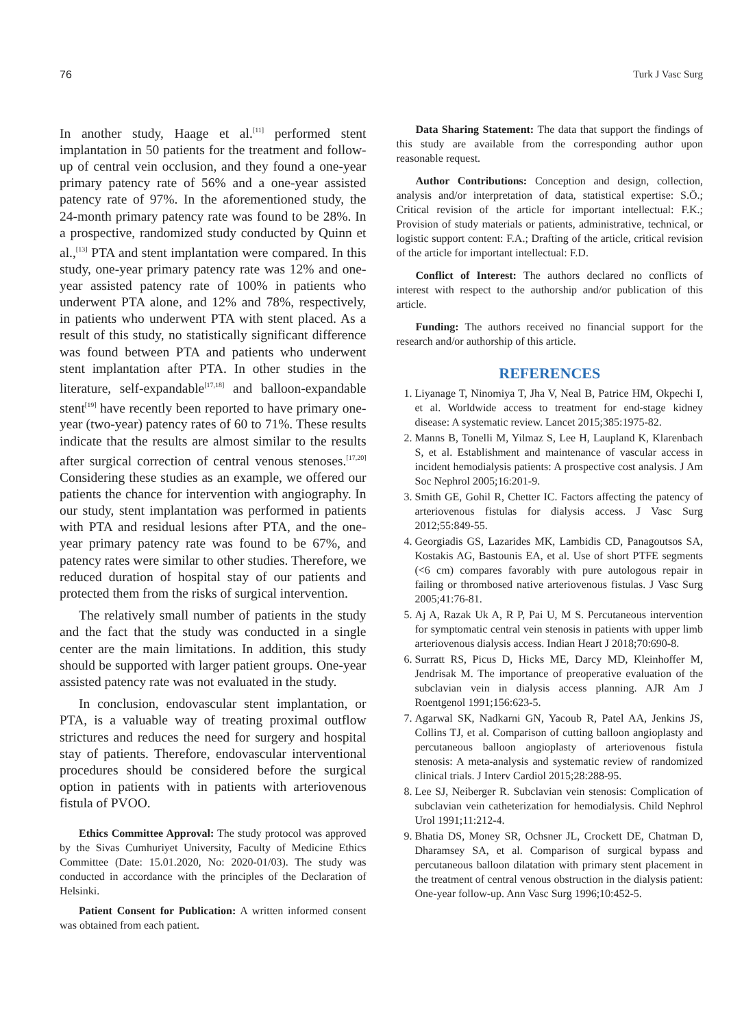76 Turk J Vasc Surg
In another study, Haage et al.<sup>[11]</sup> performed stent implantation in 50 patients for the treatment and follow-up of central vein occlusion, and they found a one-year primary patency rate of 56% and a one-year assisted patency rate of 97%. In the aforementioned study, the 24-month primary patency rate was found to be 28%. In a prospective, randomized study conducted by Quinn et al.,<sup>[13]</sup> PTA and stent implantation were compared. In this study, one-year primary patency rate was 12% and one-year assisted patency rate of 100% in patients who underwent PTA alone, and 12% and 78%, respectively, in patients who underwent PTA with stent placed. As a result of this study, no statistically significant difference was found between PTA and patients who underwent stent implantation after PTA. In other studies in the literature, self-expandable<sup>[17,18]</sup> and balloon-expandable stent<sup>[19]</sup> have recently been reported to have primary one-year (two-year) patency rates of 60 to 71%. These results indicate that the results are almost similar to the results after surgical correction of central venous stenoses.<sup>[17,20]</sup> Considering these studies as an example, we offered our patients the chance for intervention with angiography. In our study, stent implantation was performed in patients with PTA and residual lesions after PTA, and the one-year primary patency rate was found to be 67%, and patency rates were similar to other studies. Therefore, we reduced duration of hospital stay of our patients and protected them from the risks of surgical intervention.
The relatively small number of patients in the study and the fact that the study was conducted in a single center are the main limitations. In addition, this study should be supported with larger patient groups. One-year assisted patency rate was not evaluated in the study.
In conclusion, endovascular stent implantation, or PTA, is a valuable way of treating proximal outflow strictures and reduces the need for surgery and hospital stay of patients. Therefore, endovascular interventional procedures should be considered before the surgical option in patients with in patients with arteriovenous fistula of PVOO.
Ethics Committee Approval: The study protocol was approved by the Sivas Cumhuriyet University, Faculty of Medicine Ethics Committee (Date: 15.01.2020, No: 2020-01/03). The study was conducted in accordance with the principles of the Declaration of Helsinki.
Patient Consent for Publication: A written informed consent was obtained from each patient.
Data Sharing Statement: The data that support the findings of this study are available from the corresponding author upon reasonable request.
Author Contributions: Conception and design, collection, analysis and/or interpretation of data, statistical expertise: S.Ö.; Critical revision of the article for important intellectual: F.K.; Provision of study materials or patients, administrative, technical, or logistic support content: F.A.; Drafting of the article, critical revision of the article for important intellectual: F.D.
Conflict of Interest: The authors declared no conflicts of interest with respect to the authorship and/or publication of this article.
Funding: The authors received no financial support for the research and/or authorship of this article.
REFERENCES
1. Liyanage T, Ninomiya T, Jha V, Neal B, Patrice HM, Okpechi I, et al. Worldwide access to treatment for end-stage kidney disease: A systematic review. Lancet 2015;385:1975-82.
2. Manns B, Tonelli M, Yilmaz S, Lee H, Laupland K, Klarenbach S, et al. Establishment and maintenance of vascular access in incident hemodialysis patients: A prospective cost analysis. J Am Soc Nephrol 2005;16:201-9.
3. Smith GE, Gohil R, Chetter IC. Factors affecting the patency of arteriovenous fistulas for dialysis access. J Vasc Surg 2012;55:849-55.
4. Georgiadis GS, Lazarides MK, Lambidis CD, Panagoutsos SA, Kostakis AG, Bastounis EA, et al. Use of short PTFE segments (<6 cm) compares favorably with pure autologous repair in failing or thrombosed native arteriovenous fistulas. J Vasc Surg 2005;41:76-81.
5. Aj A, Razak Uk A, R P, Pai U, M S. Percutaneous intervention for symptomatic central vein stenosis in patients with upper limb arteriovenous dialysis access. Indian Heart J 2018;70:690-8.
6. Surratt RS, Picus D, Hicks ME, Darcy MD, Kleinhoffer M, Jendrisak M. The importance of preoperative evaluation of the subclavian vein in dialysis access planning. AJR Am J Roentgenol 1991;156:623-5.
7. Agarwal SK, Nadkarni GN, Yacoub R, Patel AA, Jenkins JS, Collins TJ, et al. Comparison of cutting balloon angioplasty and percutaneous balloon angioplasty of arteriovenous fistula stenosis: A meta-analysis and systematic review of randomized clinical trials. J Interv Cardiol 2015;28:288-95.
8. Lee SJ, Neiberger R. Subclavian vein stenosis: Complication of subclavian vein catheterization for hemodialysis. Child Nephrol Urol 1991;11:212-4.
9. Bhatia DS, Money SR, Ochsner JL, Crockett DE, Chatman D, Dharamsey SA, et al. Comparison of surgical bypass and percutaneous balloon dilatation with primary stent placement in the treatment of central venous obstruction in the dialysis patient: One-year follow-up. Ann Vasc Surg 1996;10:452-5.